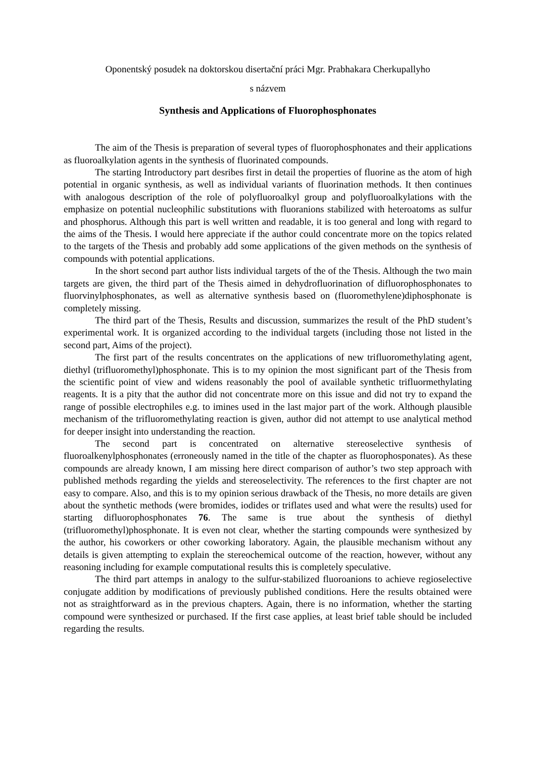Oponentský posudek na doktorskou disertační práci Mgr. Prabhakara Cherkupallyho
s názvem
Synthesis and Applications of Fluorophosphonates
The aim of the Thesis is preparation of several types of fluorophosphonates and their applications as fluoroalkylation agents in the synthesis of fluorinated compounds.
The starting Introductory part desribes first in detail the properties of fluorine as the atom of high potential in organic synthesis, as well as individual variants of fluorination methods. It then continues with analogous description of the role of polyfluoroalkyl group and polyfluoroalkylations with the emphasize on potential nucleophilic substitutions with fluoranions stabilized with heteroatoms as sulfur and phosphorus. Although this part is well written and readable, it is too general and long with regard to the aims of the Thesis. I would here appreciate if the author could concentrate more on the topics related to the targets of the Thesis and probably add some applications of the given methods on the synthesis of compounds with potential applications.
In the short second part author lists individual targets of the of the Thesis. Although the two main targets are given, the third part of the Thesis aimed in dehydrofluorination of difluorophosphonates to fluorvinylphosphonates, as well as alternative synthesis based on (fluoromethylene)diphosphonate is completely missing.
The third part of the Thesis, Results and discussion, summarizes the result of the PhD student’s experimental work. It is organized according to the individual targets (including those not listed in the second part, Aims of the project).
The first part of the results concentrates on the applications of new trifluoromethylating agent, diethyl (trifluoromethyl)phosphonate. This is to my opinion the most significant part of the Thesis from the scientific point of view and widens reasonably the pool of available synthetic trifluormethylating reagents. It is a pity that the author did not concentrate more on this issue and did not try to expand the range of possible electrophiles e.g. to imines used in the last major part of the work. Although plausible mechanism of the trifluoromethylating reaction is given, author did not attempt to use analytical method for deeper insight into understanding the reaction.
The second part is concentrated on alternative stereoselective synthesis of fluoroalkenylphosphonates (erroneously named in the title of the chapter as fluorophosponates). As these compounds are already known, I am missing here direct comparison of author’s two step approach with published methods regarding the yields and stereoselectivity. The references to the first chapter are not easy to compare. Also, and this is to my opinion serious drawback of the Thesis, no more details are given about the synthetic methods (were bromides, iodides or triflates used and what were the results) used for starting difluorophosphonates 76. The same is true about the synthesis of diethyl (trifluoromethyl)phosphonate. It is even not clear, whether the starting compounds were synthesized by the author, his coworkers or other coworking laboratory. Again, the plausible mechanism without any details is given attempting to explain the stereochemical outcome of the reaction, however, without any reasoning including for example computational results this is completely speculative.
The third part attemps in analogy to the sulfur-stabilized fluoroanions to achieve regioselective conjugate addition by modifications of previously published conditions. Here the results obtained were not as straightforward as in the previous chapters. Again, there is no information, whether the starting compound were synthesized or purchased. If the first case applies, at least brief table should be included regarding the results.